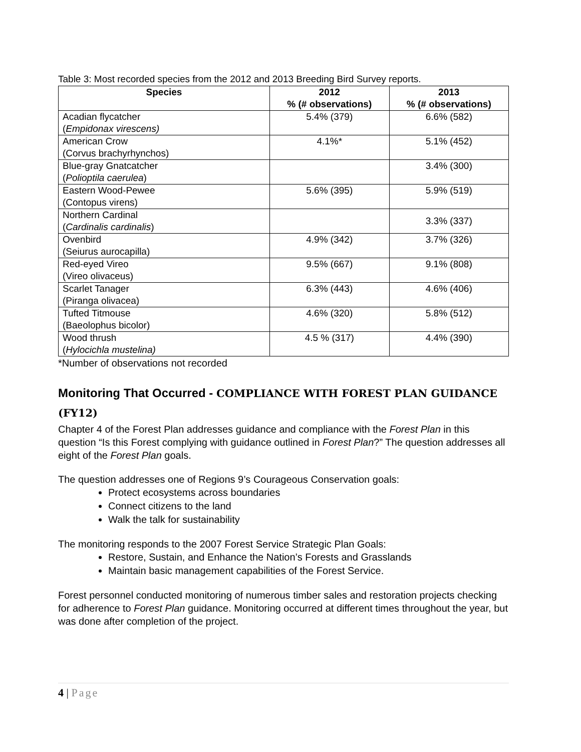Table 3: Most recorded species from the 2012 and 2013 Breeding Bird Survey reports.
| Species | 2012 % (# observations) | 2013 % (# observations) |
| --- | --- | --- |
| Acadian flycatcher ( Empidonax virescens) | 5.4% (379) | 6.6% (582) |
| American Crow (Corvus brachyrhynchos) | 4.1%* | 5.1% (452) |
| Blue-gray Gnatcatcher ( Polioptila caerulea ) | | 3.4% (300) |
| Eastern Wood-Pewee (Contopus virens) | 5.6% (395) | 5.9% (519) |
| Northern Cardinal ( Cardinalis cardinalis ) | | 3.3% (337) |
| Ovenbird (Seiurus aurocapilla) | 4.9% (342) | 3.7% (326) |
| Red-eyed Vireo (Vireo olivaceus) | 9.5% (667) | 9.1% (808) |
| Scarlet Tanager (Piranga olivacea) | 6.3% (443) | 4.6% (406) |
| Tufted Titmouse (Baeolophus bicolor) | 4.6% (320) | 5.8% (512) |
| Wood thrush ( Hylocichla mustelina) | 4.5 % (317) | 4.4% (390) |
*Number of observations not recorded
Monitoring That Occurred - COMPLIANCE WITH FOREST PLAN GUIDANCE (FY12)
Chapter 4 of the Forest Plan addresses guidance and compliance with the Forest Plan in this question “Is this Forest complying with guidance outlined in Forest Plan?” The question addresses all eight of the Forest Plan goals.
The question addresses one of Regions 9’s Courageous Conservation goals:
Protect ecosystems across boundaries
Connect citizens to the land
Walk the talk for sustainability
The monitoring responds to the 2007 Forest Service Strategic Plan Goals:
Restore, Sustain, and Enhance the Nation’s Forests and Grasslands
Maintain basic management capabilities of the Forest Service.
Forest personnel conducted monitoring of numerous timber sales and restoration projects checking for adherence to Forest Plan guidance. Monitoring occurred at different times throughout the year, but was done after completion of the project.
4 | Page